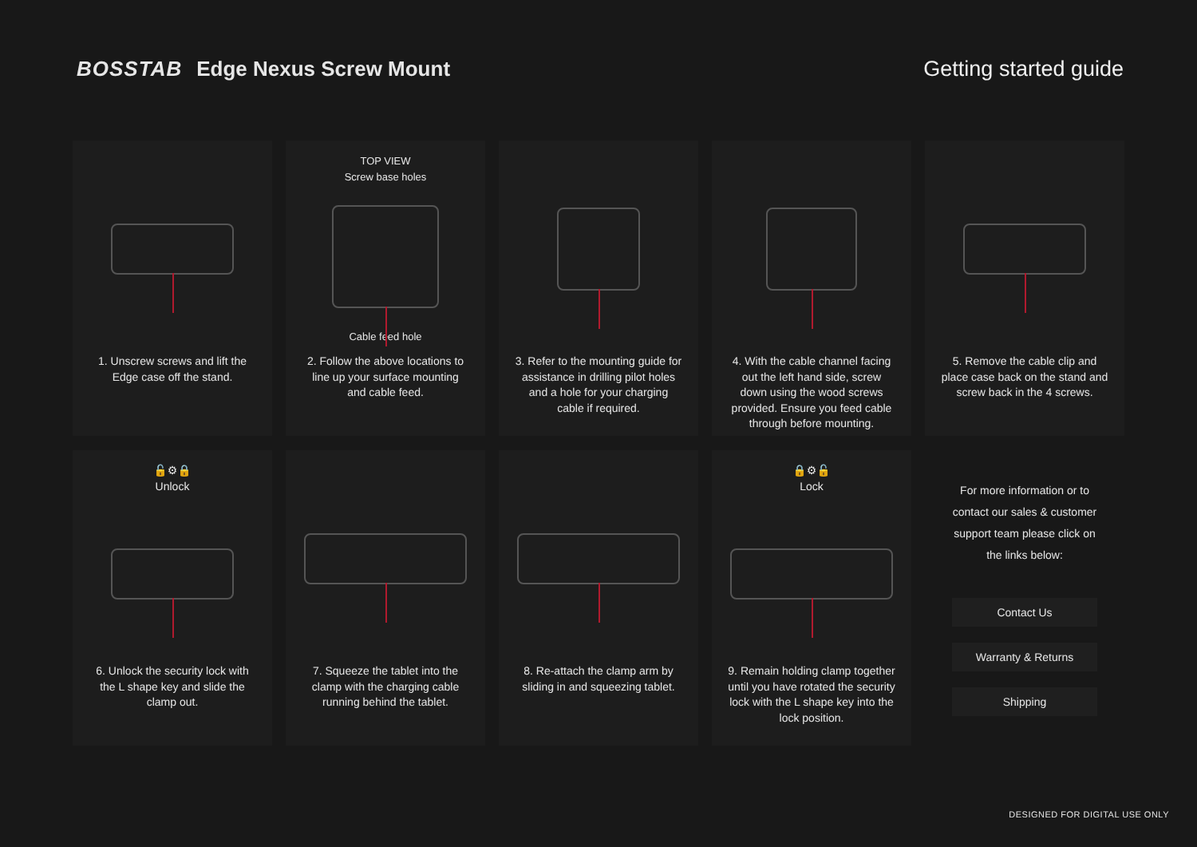BOSSTAB Edge Nexus Screw Mount Getting started guide
1. Unscrew screws and lift the Edge case off the stand.
TOP VIEW
Screw base holes
Cable feed hole
2. Follow the above locations to line up your surface mounting and cable feed.
3. Refer to the mounting guide for assistance in drilling pilot holes and a hole for your charging cable if required.
4. With the cable channel facing out the left hand side, screw down using the wood screws provided. Ensure you feed cable through before mounting.
5. Remove the cable clip and place case back on the stand and screw back in the 4 screws.
🔓⚙🔒
Unlock
6. Unlock the security lock with the L shape key and slide the clamp out.
7. Squeeze the tablet into the clamp with the charging cable running behind the tablet.
8. Re-attach the clamp arm by sliding in and squeezing tablet.
🔒⚙🔓
Lock
9. Remain holding clamp together until you have rotated the security lock with the L shape key into the lock position.
For more information or to contact our sales & customer support team please click on the links below:
Contact Us
Warranty & Returns
Shipping
DESIGNED FOR DIGITAL USE ONLY